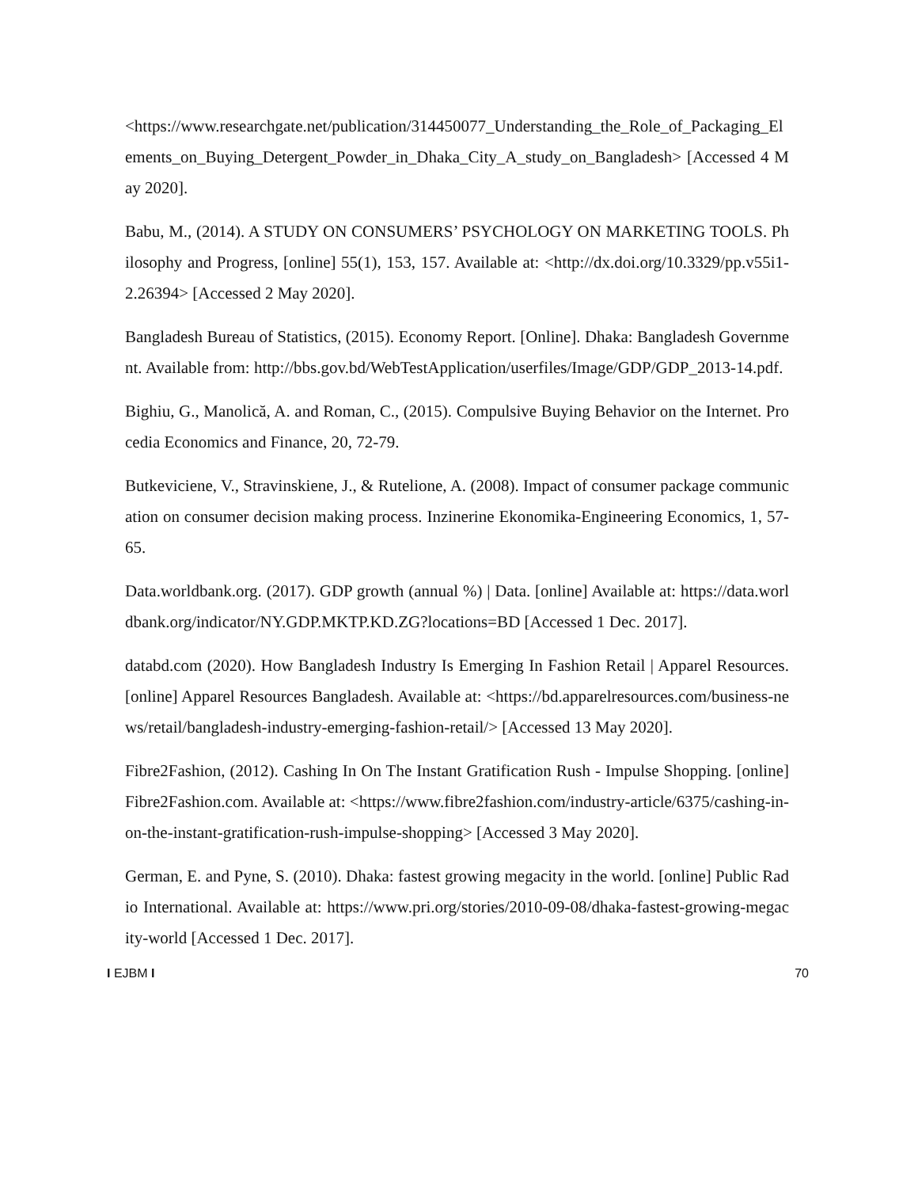<https://www.researchgate.net/publication/314450077_Understanding_the_Role_of_Packaging_Elements_on_Buying_Detergent_Powder_in_Dhaka_City_A_study_on_Bangladesh> [Accessed 4 May 2020].
Babu, M., (2014). A STUDY ON CONSUMERS’ PSYCHOLOGY ON MARKETING TOOLS. Philosophy and Progress, [online] 55(1), 153, 157. Available at: <http://dx.doi.org/10.3329/pp.v55i1-2.26394> [Accessed 2 May 2020].
Bangladesh Bureau of Statistics, (2015). Economy Report. [Online]. Dhaka: Bangladesh Government. Available from: http://bbs.gov.bd/WebTestApplication/userfiles/Image/GDP/GDP_2013-14.pdf.
Bighiu, G., Manolică, A. and Roman, C., (2015). Compulsive Buying Behavior on the Internet. Procedia Economics and Finance, 20, 72-79.
Butkeviciene, V., Stravinskiene, J., & Rutelione, A. (2008). Impact of consumer package communication on consumer decision making process. Inzinerine Ekonomika-Engineering Economics, 1, 57-65.
Data.worldbank.org. (2017). GDP growth (annual %) | Data. [online] Available at: https://data.worldbank.org/indicator/NY.GDP.MKTP.KD.ZG?locations=BD [Accessed 1 Dec. 2017].
databd.com (2020). How Bangladesh Industry Is Emerging In Fashion Retail | Apparel Resources. [online] Apparel Resources Bangladesh. Available at: <https://bd.apparelresources.com/business-news/retail/bangladesh-industry-emerging-fashion-retail/> [Accessed 13 May 2020].
Fibre2Fashion, (2012). Cashing In On The Instant Gratification Rush - Impulse Shopping. [online] Fibre2Fashion.com. Available at: <https://www.fibre2fashion.com/industry-article/6375/cashing-in-on-the-instant-gratification-rush-impulse-shopping> [Accessed 3 May 2020].
German, E. and Pyne, S. (2010). Dhaka: fastest growing megacity in the world. [online] Public Radio International. Available at: https://www.pri.org/stories/2010-09-08/dhaka-fastest-growing-megacity-world [Accessed 1 Dec. 2017].
I EJBM I 70